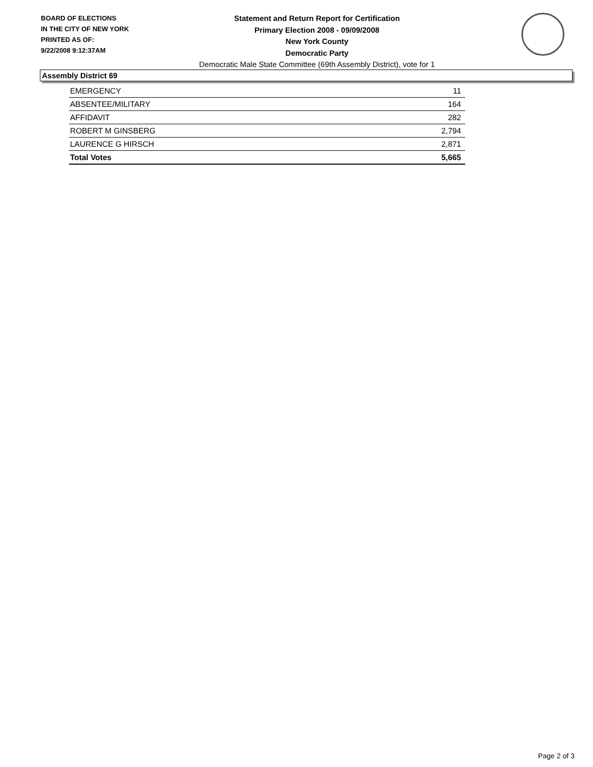BOARD OF ELECTIONS
IN THE CITY OF NEW YORK
PRINTED AS OF:
9/22/2008 9:12:37AM
Statement and Return Report for Certification
Primary Election 2008 - 09/09/2008
New York County
Democratic Party
Democratic Male State Committee (69th Assembly District), vote for 1
Assembly District 69
| EMERGENCY | 11 |
| ABSENTEE/MILITARY | 164 |
| AFFIDAVIT | 282 |
| ROBERT M GINSBERG | 2,794 |
| LAURENCE G HIRSCH | 2,871 |
| Total Votes | 5,665 |
Page 2 of 3